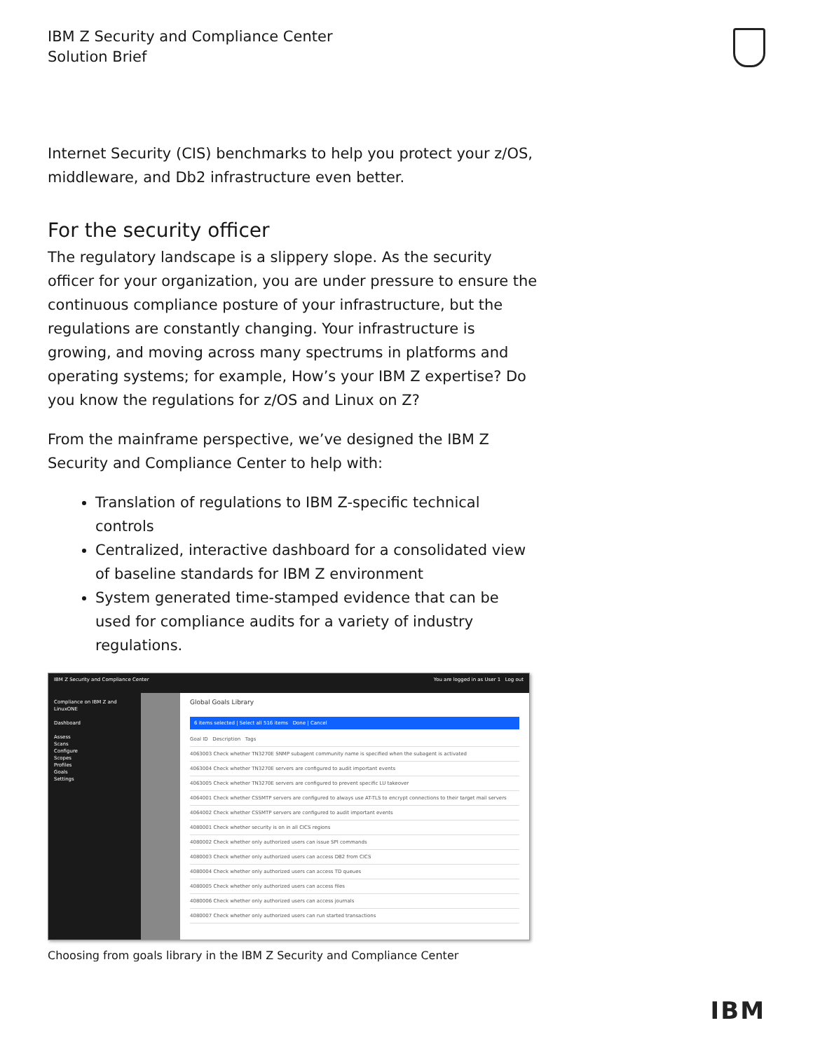IBM Z Security and Compliance Center
Solution Brief
Internet Security (CIS) benchmarks to help you protect your z/OS, middleware, and Db2 infrastructure even better.
For the security officer
The regulatory landscape is a slippery slope. As the security officer for your organization, you are under pressure to ensure the continuous compliance posture of your infrastructure, but the regulations are constantly changing. Your infrastructure is growing, and moving across many spectrums in platforms and operating systems; for example, How’s your IBM Z expertise? Do you know the regulations for z/OS and Linux on Z?
From the mainframe perspective, we’ve designed the IBM Z Security and Compliance Center to help with:
Translation of regulations to IBM Z-specific technical controls
Centralized, interactive dashboard for a consolidated view of baseline standards for IBM Z environment
System generated time-stamped evidence that can be used for compliance audits for a variety of industry regulations.
IBM Z Security and Compliance Center You are logged in as User 1 Log out
Compliance on IBM Z and LinuxONE
Dashboard
Assess
Scans
Configure
Scopes
Profiles
Goals
Settings
Global Goals Library
6 items selected | Select all 516 items Done | Cancel
Goal ID Description Tags
4063003 Check whether TN3270E SNMP subagent community name is specified when the subagent is activated
4063004 Check whether TN3270E servers are configured to audit important events
4063005 Check whether TN3270E servers are configured to prevent specific LU takeover
4064001 Check whether CSSMTP servers are configured to always use AT-TLS to encrypt connections to their target mail servers
4064002 Check whether CSSMTP servers are configured to audit important events
4080001 Check whether security is on in all CICS regions
4080002 Check whether only authorized users can issue SPI commands
4080003 Check whether only authorized users can access DB2 from CICS
4080004 Check whether only authorized users can access TD queues
4080005 Check whether only authorized users can access files
4080006 Check whether only authorized users can access journals
4080007 Check whether only authorized users can run started transactions
Choosing from goals library in the IBM Z Security and Compliance Center
IBM